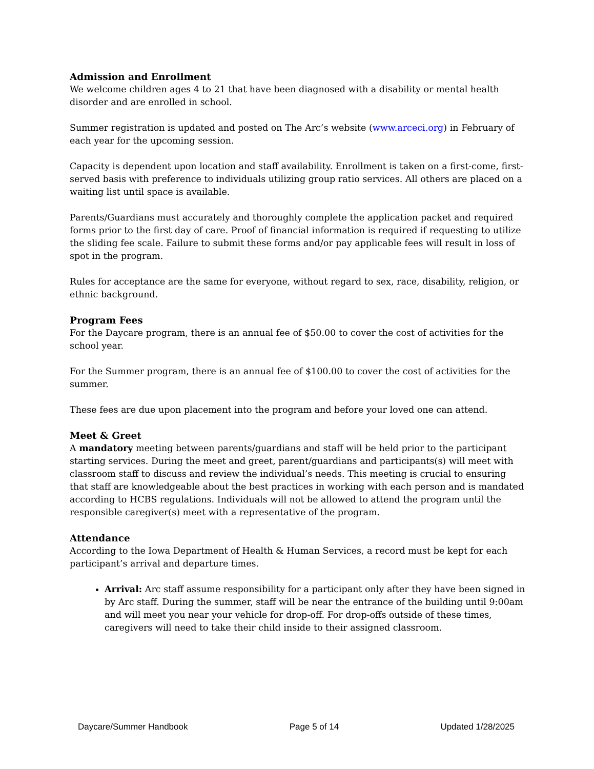Admission and Enrollment
We welcome children ages 4 to 21 that have been diagnosed with a disability or mental health disorder and are enrolled in school.
Summer registration is updated and posted on The Arc’s website (www.arceci.org) in February of each year for the upcoming session.
Capacity is dependent upon location and staff availability. Enrollment is taken on a first-come, first-served basis with preference to individuals utilizing group ratio services. All others are placed on a waiting list until space is available.
Parents/Guardians must accurately and thoroughly complete the application packet and required forms prior to the first day of care. Proof of financial information is required if requesting to utilize the sliding fee scale. Failure to submit these forms and/or pay applicable fees will result in loss of spot in the program.
Rules for acceptance are the same for everyone, without regard to sex, race, disability, religion, or ethnic background.
Program Fees
For the Daycare program, there is an annual fee of $50.00 to cover the cost of activities for the school year.
For the Summer program, there is an annual fee of $100.00 to cover the cost of activities for the summer.
These fees are due upon placement into the program and before your loved one can attend.
Meet & Greet
A mandatory meeting between parents/guardians and staff will be held prior to the participant starting services. During the meet and greet, parent/guardians and participants(s) will meet with classroom staff to discuss and review the individual’s needs. This meeting is crucial to ensuring that staff are knowledgeable about the best practices in working with each person and is mandated according to HCBS regulations. Individuals will not be allowed to attend the program until the responsible caregiver(s) meet with a representative of the program.
Attendance
According to the Iowa Department of Health & Human Services, a record must be kept for each participant’s arrival and departure times.
Arrival: Arc staff assume responsibility for a participant only after they have been signed in by Arc staff. During the summer, staff will be near the entrance of the building until 9:00am and will meet you near your vehicle for drop-off. For drop-offs outside of these times, caregivers will need to take their child inside to their assigned classroom.
Daycare/Summer Handbook Page 5 of 14 Updated 1/28/2025